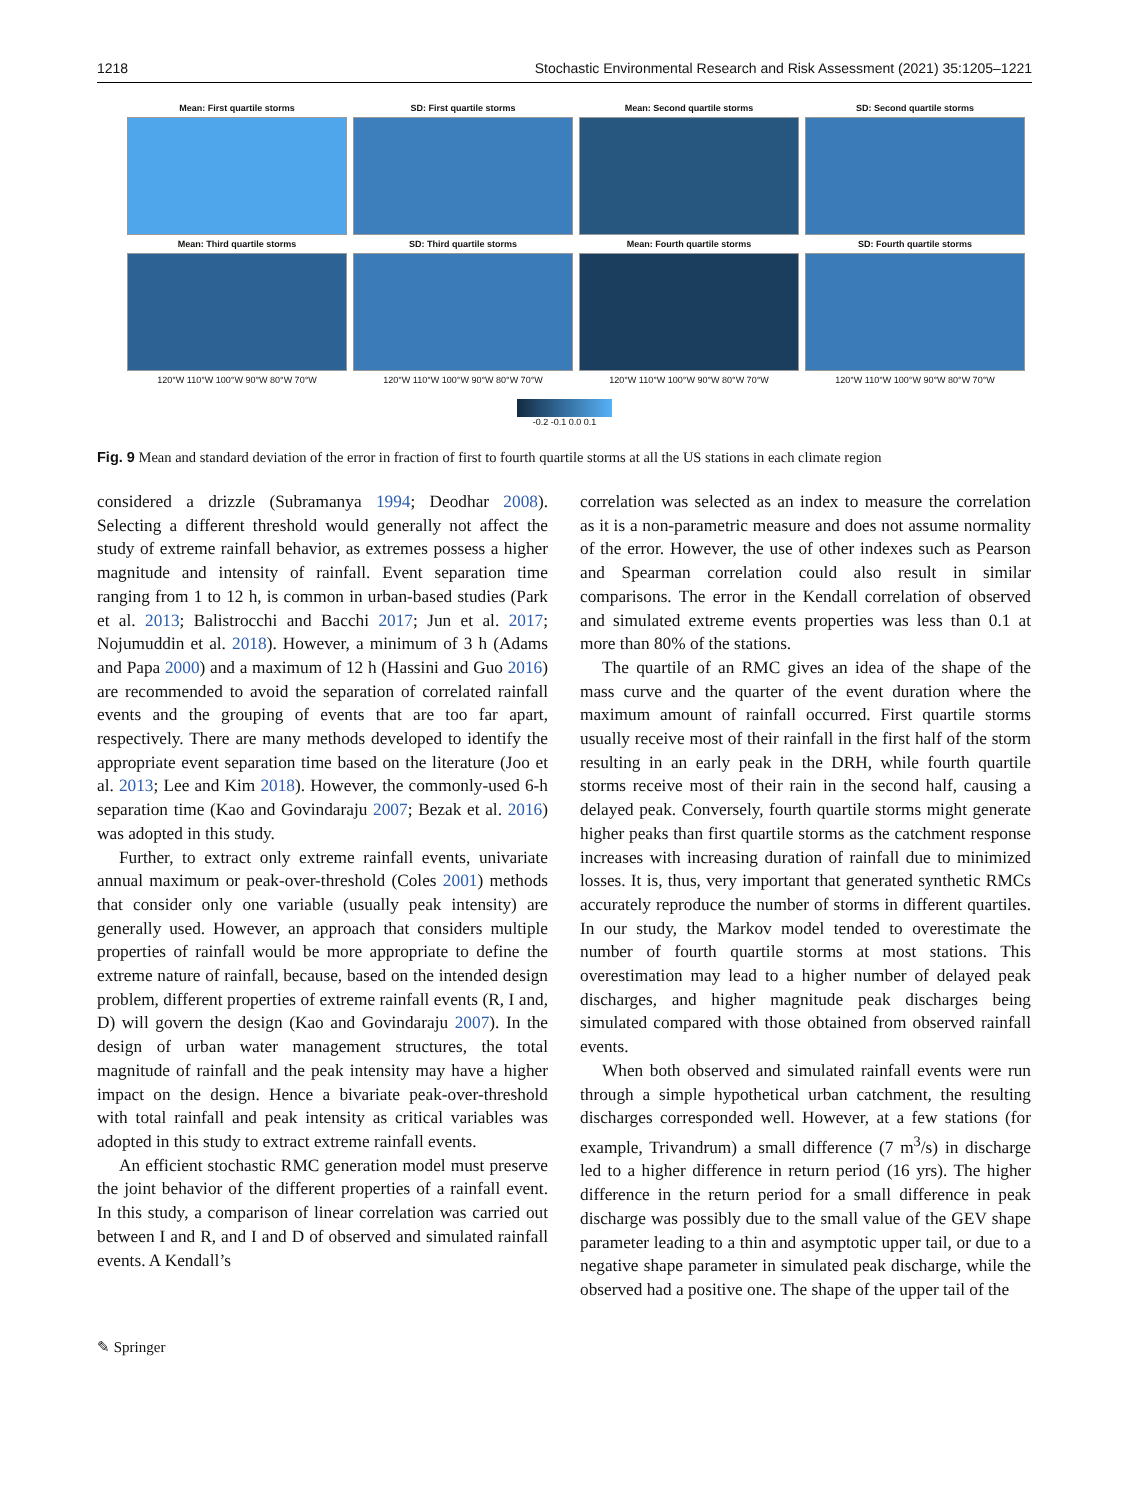1218 Stochastic Environmental Research and Risk Assessment (2021) 35:1205–1221
Mean: First quartile storms SD: First quartile storms Mean: Second quartile storms SD: Second quartile storms
Mean: Third quartile storms SD: Third quartile storms Mean: Fourth quartile storms SD: Fourth quartile storms
120°W 110°W 100°W 90°W 80°W 70°W 120°W 110°W 100°W 90°W 80°W 70°W 120°W 110°W 100°W 90°W 80°W 70°W 120°W 110°W 100°W 90°W 80°W 70°W
-0.2 -0.1 0.0 0.1
Fig. 9 Mean and standard deviation of the error in fraction of first to fourth quartile storms at all the US stations in each climate region
considered a drizzle (Subramanya 1994; Deodhar 2008). Selecting a different threshold would generally not affect the study of extreme rainfall behavior, as extremes possess a higher magnitude and intensity of rainfall. Event separation time ranging from 1 to 12 h, is common in urban-based studies (Park et al. 2013; Balistrocchi and Bacchi 2017; Jun et al. 2017; Nojumuddin et al. 2018). However, a minimum of 3 h (Adams and Papa 2000) and a maximum of 12 h (Hassini and Guo 2016) are recommended to avoid the separation of correlated rainfall events and the grouping of events that are too far apart, respectively. There are many methods developed to identify the appropriate event separation time based on the literature (Joo et al. 2013; Lee and Kim 2018). However, the commonly-used 6-h separation time (Kao and Govindaraju 2007; Bezak et al. 2016) was adopted in this study.
Further, to extract only extreme rainfall events, univariate annual maximum or peak-over-threshold (Coles 2001) methods that consider only one variable (usually peak intensity) are generally used. However, an approach that considers multiple properties of rainfall would be more appropriate to define the extreme nature of rainfall, because, based on the intended design problem, different properties of extreme rainfall events (R, I and, D) will govern the design (Kao and Govindaraju 2007). In the design of urban water management structures, the total magnitude of rainfall and the peak intensity may have a higher impact on the design. Hence a bivariate peak-over-threshold with total rainfall and peak intensity as critical variables was adopted in this study to extract extreme rainfall events.
An efficient stochastic RMC generation model must preserve the joint behavior of the different properties of a rainfall event. In this study, a comparison of linear correlation was carried out between I and R, and I and D of observed and simulated rainfall events. A Kendall’s
correlation was selected as an index to measure the correlation as it is a non-parametric measure and does not assume normality of the error. However, the use of other indexes such as Pearson and Spearman correlation could also result in similar comparisons. The error in the Kendall correlation of observed and simulated extreme events properties was less than 0.1 at more than 80% of the stations.
The quartile of an RMC gives an idea of the shape of the mass curve and the quarter of the event duration where the maximum amount of rainfall occurred. First quartile storms usually receive most of their rainfall in the first half of the storm resulting in an early peak in the DRH, while fourth quartile storms receive most of their rain in the second half, causing a delayed peak. Conversely, fourth quartile storms might generate higher peaks than first quartile storms as the catchment response increases with increasing duration of rainfall due to minimized losses. It is, thus, very important that generated synthetic RMCs accurately reproduce the number of storms in different quartiles. In our study, the Markov model tended to overestimate the number of fourth quartile storms at most stations. This overestimation may lead to a higher number of delayed peak discharges, and higher magnitude peak discharges being simulated compared with those obtained from observed rainfall events.
When both observed and simulated rainfall events were run through a simple hypothetical urban catchment, the resulting discharges corresponded well. However, at a few stations (for example, Trivandrum) a small difference (7 m<sup>3</sup>/s) in discharge led to a higher difference in return period (16 yrs). The higher difference in the return period for a small difference in peak discharge was possibly due to the small value of the GEV shape parameter leading to a thin and asymptotic upper tail, or due to a negative shape parameter in simulated peak discharge, while the observed had a positive one. The shape of the upper tail of the
✎ Springer